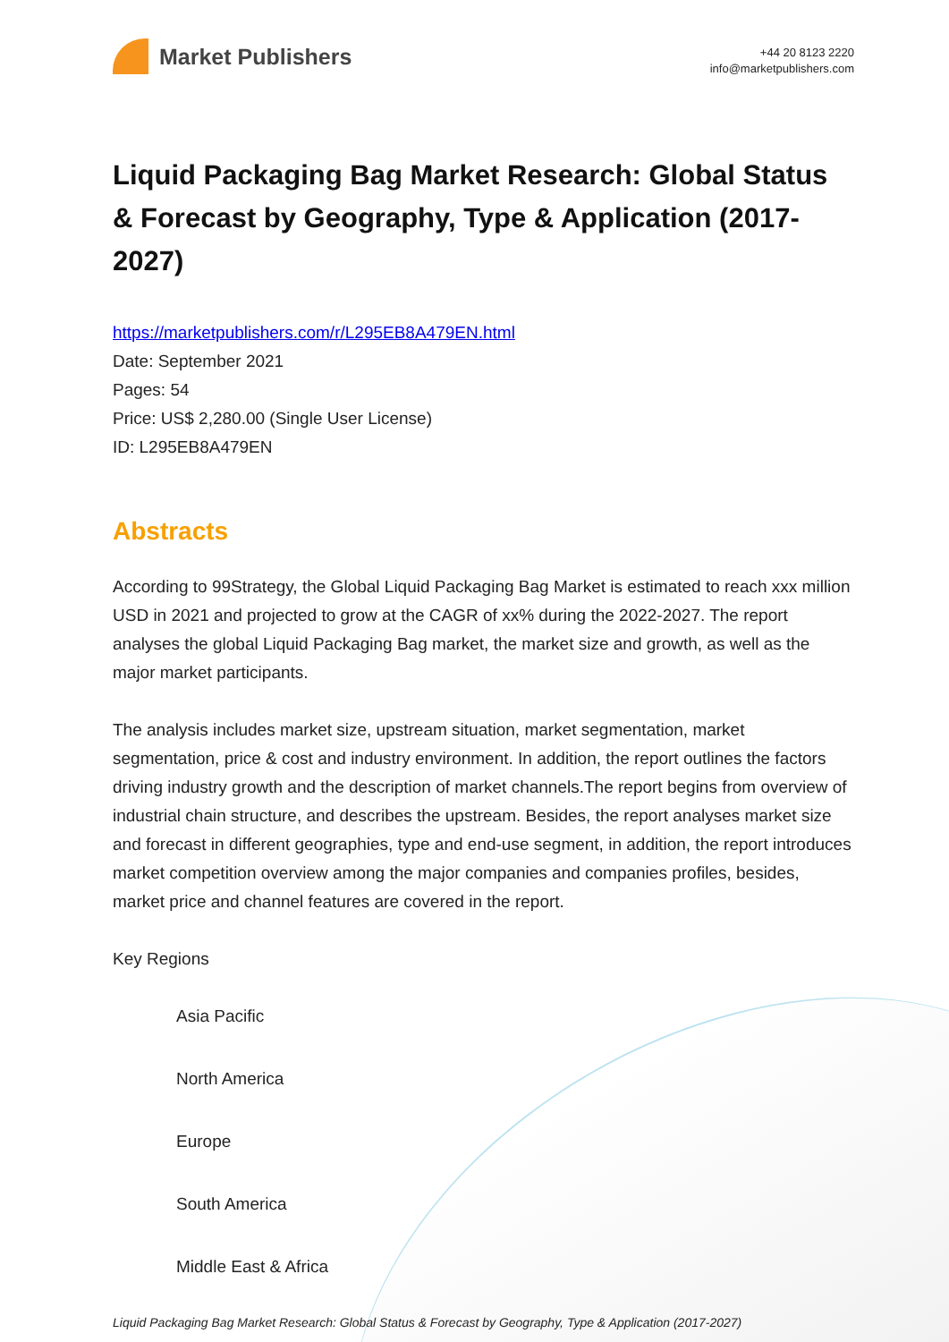Market Publishers
+44 20 8123 2220
info@marketpublishers.com
Liquid Packaging Bag Market Research: Global Status & Forecast by Geography, Type & Application (2017-2027)
https://marketpublishers.com/r/L295EB8A479EN.html
Date: September 2021
Pages: 54
Price: US$ 2,280.00 (Single User License)
ID: L295EB8A479EN
Abstracts
According to 99Strategy, the Global Liquid Packaging Bag Market is estimated to reach xxx million USD in 2021 and projected to grow at the CAGR of xx% during the 2022-2027. The report analyses the global Liquid Packaging Bag market, the market size and growth, as well as the major market participants.
The analysis includes market size, upstream situation, market segmentation, market segmentation, price & cost and industry environment. In addition, the report outlines the factors driving industry growth and the description of market channels.The report begins from overview of industrial chain structure, and describes the upstream. Besides, the report analyses market size and forecast in different geographies, type and end-use segment, in addition, the report introduces market competition overview among the major companies and companies profiles, besides, market price and channel features are covered in the report.
Key Regions
Asia Pacific
North America
Europe
South America
Middle East & Africa
Liquid Packaging Bag Market Research: Global Status & Forecast by Geography, Type & Application (2017-2027)